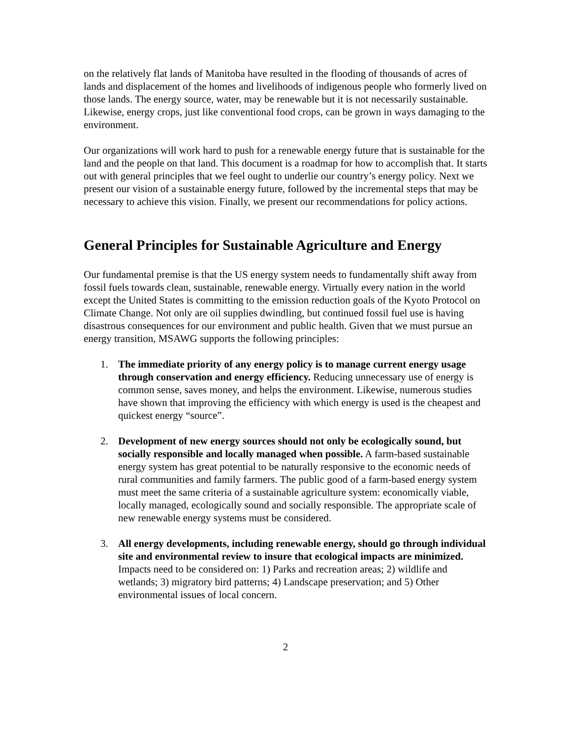on the relatively flat lands of Manitoba have resulted in the flooding of thousands of acres of lands and displacement of the homes and livelihoods of indigenous people who formerly lived on those lands. The energy source, water, may be renewable but it is not necessarily sustainable. Likewise, energy crops, just like conventional food crops, can be grown in ways damaging to the environment.
Our organizations will work hard to push for a renewable energy future that is sustainable for the land and the people on that land. This document is a roadmap for how to accomplish that. It starts out with general principles that we feel ought to underlie our country’s energy policy. Next we present our vision of a sustainable energy future, followed by the incremental steps that may be necessary to achieve this vision. Finally, we present our recommendations for policy actions.
General Principles for Sustainable Agriculture and Energy
Our fundamental premise is that the US energy system needs to fundamentally shift away from fossil fuels towards clean, sustainable, renewable energy. Virtually every nation in the world except the United States is committing to the emission reduction goals of the Kyoto Protocol on Climate Change. Not only are oil supplies dwindling, but continued fossil fuel use is having disastrous consequences for our environment and public health. Given that we must pursue an energy transition, MSAWG supports the following principles:
1. The immediate priority of any energy policy is to manage current energy usage through conservation and energy efficiency. Reducing unnecessary use of energy is common sense, saves money, and helps the environment. Likewise, numerous studies have shown that improving the efficiency with which energy is used is the cheapest and quickest energy “source”.
2. Development of new energy sources should not only be ecologically sound, but socially responsible and locally managed when possible. A farm-based sustainable energy system has great potential to be naturally responsive to the economic needs of rural communities and family farmers. The public good of a farm-based energy system must meet the same criteria of a sustainable agriculture system: economically viable, locally managed, ecologically sound and socially responsible. The appropriate scale of new renewable energy systems must be considered.
3. All energy developments, including renewable energy, should go through individual site and environmental review to insure that ecological impacts are minimized. Impacts need to be considered on: 1) Parks and recreation areas; 2) wildlife and wetlands; 3) migratory bird patterns; 4) Landscape preservation; and 5) Other environmental issues of local concern.
2